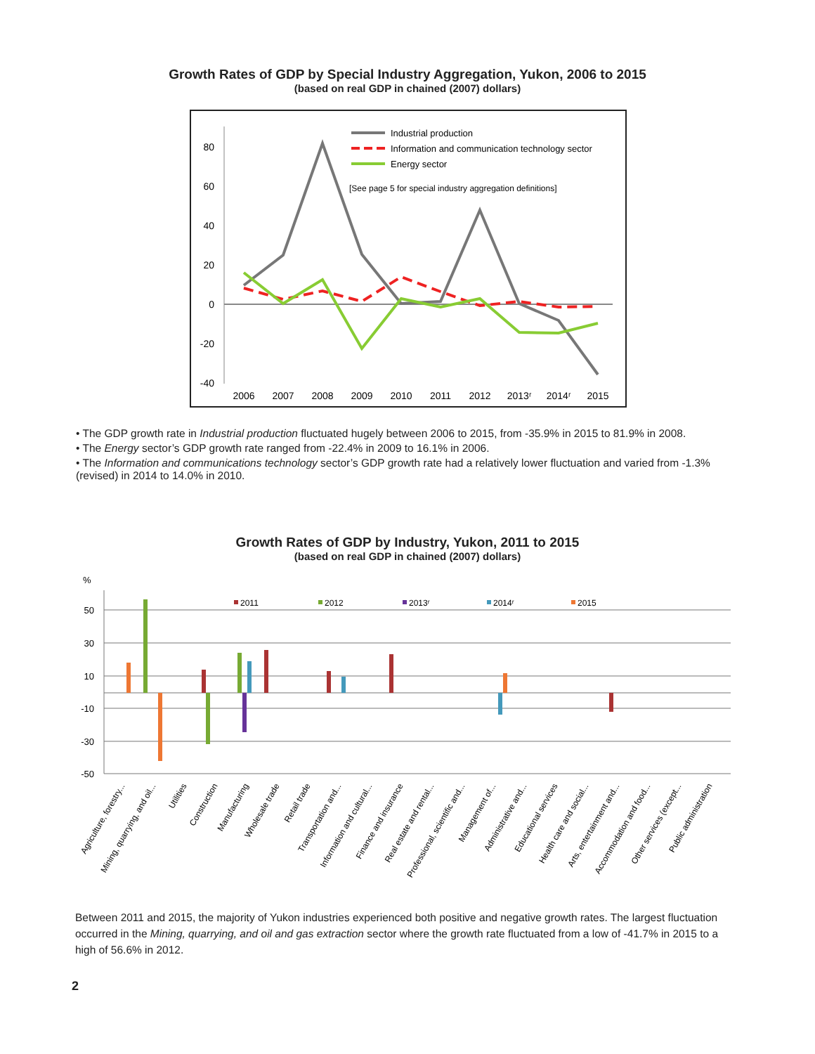Growth Rates of GDP by Special Industry Aggregation, Yukon, 2006 to 2015
(based on real GDP in chained (2007) dollars)
80
60
40
20
0
-20
-40
2006
2007
2008
2009
2010
2011
2012
2013ʳ
2014ʳ
2015
Industrial production
Information and communication technology sector
Energy sector
[See page 5 for special industry aggregation definitions]
• The GDP growth rate in Industrial production fluctuated hugely between 2006 to 2015, from -35.9% in 2015 to 81.9% in 2008.
• The Energy sector’s GDP growth rate ranged from -22.4% in 2009 to 16.1% in 2006.
• The Information and communications technology sector’s GDP growth rate had a relatively lower fluctuation and varied from -1.3% (revised) in 2014 to 14.0% in 2010.
Growth Rates of GDP by Industry, Yukon, 2011 to 2015
(based on real GDP in chained (2007) dollars)
%
50
30
10
-10
-30
-50
2011
2012
2013ʳ
2014ʳ
2015
Agriculture, forestry...
Mining, quarrying, and oil...
Utilities
Construction
Manufacturing
Wholesale trade
Retail trade
Transportation and...
Information and cultural...
Finance and insurance
Real estate and rental...
Professional, scientific and...
Management of...
Administrative and...
Educational services
Health care and social...
Arts, entertainment and...
Accommodation and food...
Other services (except...
Public administration
Between 2011 and 2015, the majority of Yukon industries experienced both positive and negative growth rates. The largest fluctuation occurred in the Mining, quarrying, and oil and gas extraction sector where the growth rate fluctuated from a low of -41.7% in 2015 to a high of 56.6% in 2012.
2